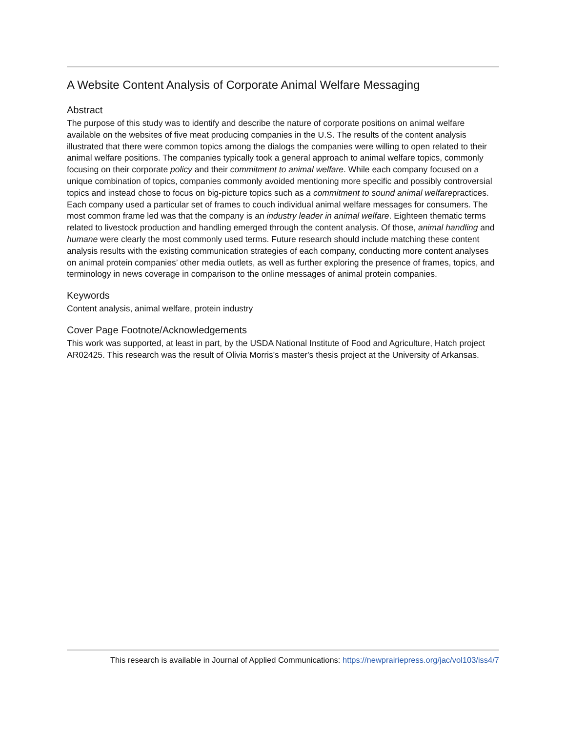A Website Content Analysis of Corporate Animal Welfare Messaging
Abstract
The purpose of this study was to identify and describe the nature of corporate positions on animal welfare available on the websites of five meat producing companies in the U.S. The results of the content analysis illustrated that there were common topics among the dialogs the companies were willing to open related to their animal welfare positions. The companies typically took a general approach to animal welfare topics, commonly focusing on their corporate policy and their commitment to animal welfare. While each company focused on a unique combination of topics, companies commonly avoided mentioning more specific and possibly controversial topics and instead chose to focus on big-picture topics such as a commitment to sound animal welfarepractices. Each company used a particular set of frames to couch individual animal welfare messages for consumers. The most common frame led was that the company is an industry leader in animal welfare. Eighteen thematic terms related to livestock production and handling emerged through the content analysis. Of those, animal handling and humane were clearly the most commonly used terms. Future research should include matching these content analysis results with the existing communication strategies of each company, conducting more content analyses on animal protein companies’ other media outlets, as well as further exploring the presence of frames, topics, and terminology in news coverage in comparison to the online messages of animal protein companies.
Keywords
Content analysis, animal welfare, protein industry
Cover Page Footnote/Acknowledgements
This work was supported, at least in part, by the USDA National Institute of Food and Agriculture, Hatch project AR02425. This research was the result of Olivia Morris's master's thesis project at the University of Arkansas.
This research is available in Journal of Applied Communications: https://newprairiepress.org/jac/vol103/iss4/7